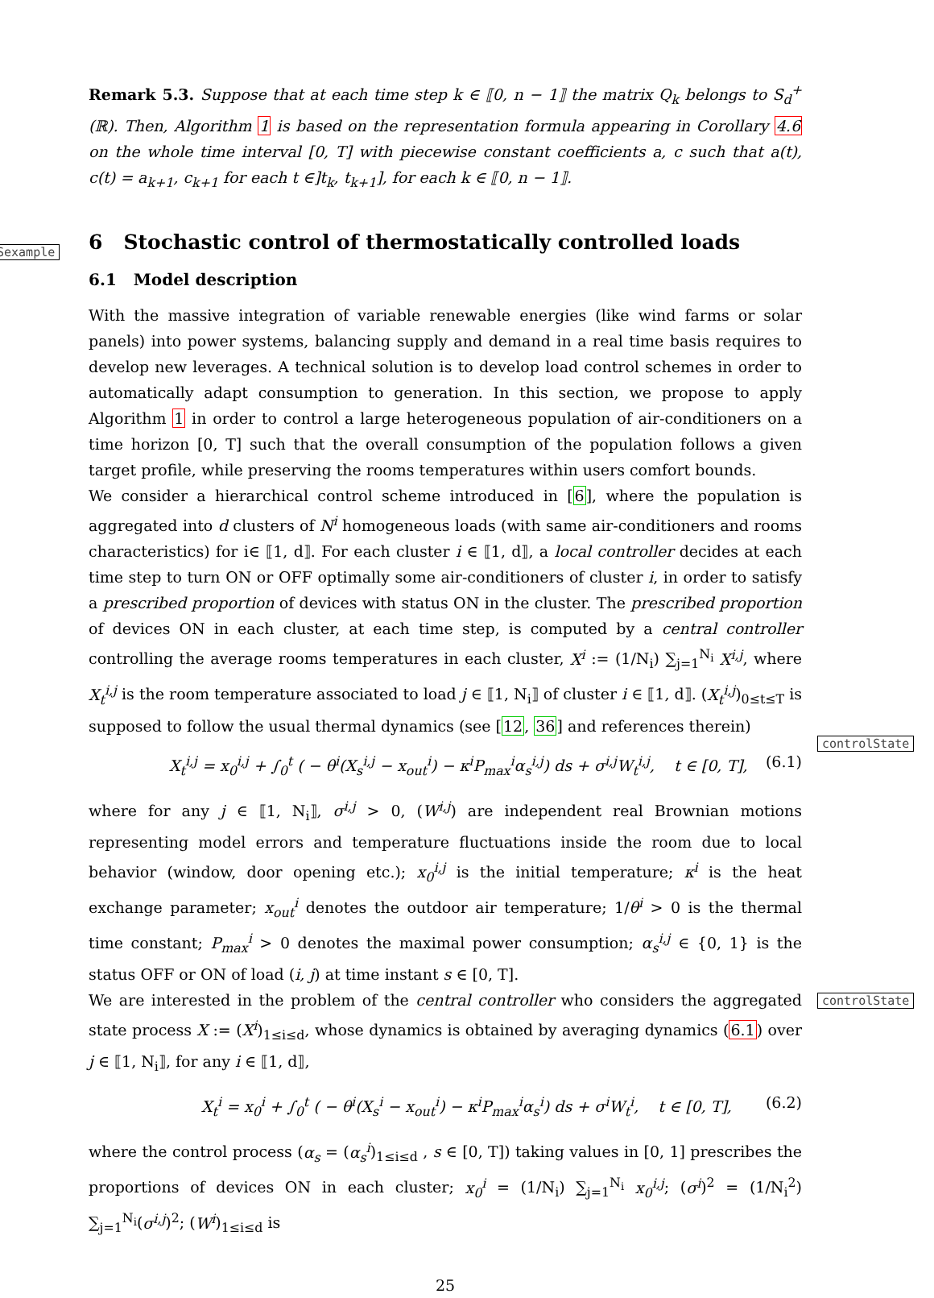Sexample
controlState
controlState
Remark 5.3. Suppose that at each time step k ∈ ⟦0, n − 1⟧ the matrix Q<sub>k</sub> belongs to S<sub>d</sub><sup>+</sup>(ℝ). Then, Algorithm 1 is based on the representation formula appearing in Corollary 4.6 on the whole time interval [0, T] with piecewise constant coefficients a, c such that a(t), c(t) = a<sub>k+1</sub>, c<sub>k+1</sub> for each t ∈]t<sub>k</sub>, t<sub>k+1</sub>], for each k ∈ ⟦0, n − 1⟧.
6 Stochastic control of thermostatically controlled loads
6.1 Model description
With the massive integration of variable renewable energies (like wind farms or solar panels) into power systems, balancing supply and demand in a real time basis requires to develop new leverages. A technical solution is to develop load control schemes in order to automatically adapt consumption to generation. In this section, we propose to apply Algorithm 1 in order to control a large heterogeneous population of air-conditioners on a time horizon [0, T] such that the overall consumption of the population follows a given target profile, while preserving the rooms temperatures within users comfort bounds.
We consider a hierarchical control scheme introduced in [6], where the population is aggregated into d clusters of N<sup>i</sup> homogeneous loads (with same air-conditioners and rooms characteristics) for i∈ ⟦1, d⟧. For each cluster i ∈ ⟦1, d⟧, a local controller decides at each time step to turn ON or OFF optimally some air-conditioners of cluster i, in order to satisfy a prescribed proportion of devices with status ON in the cluster. The prescribed proportion of devices ON in each cluster, at each time step, is computed by a central controller controlling the average rooms temperatures in each cluster, X<sup>i</sup> := (1/N<sub>i</sub>) ∑<sub>j=1</sub><sup>N<sub>i</sub></sup> X<sup>i,j</sup>, where X<sub>t</sub><sup>i,j</sup> is the room temperature associated to load j ∈ ⟦1, N<sub>i</sub>⟧ of cluster i ∈ ⟦1, d⟧. (X<sub>t</sub><sup>i,j</sup>)<sub>0≤t≤T</sub> is supposed to follow the usual thermal dynamics (see [12, 36] and references therein)
X<sub>t</sub><sup>i,j</sup> = x<sub>0</sub><sup>i,j</sup> + ∫<sub>0</sub><sup>t</sup> ( − θ<sup>i</sup>(X<sub>s</sub><sup>i,j</sup> − x<sub>out</sub><sup>i</sup>) − κ<sup>i</sup>P<sub>max</sub><sup>i</sup>α<sub>s</sub><sup>i,j</sup>) ds + σ<sup>i,j</sup>W<sub>t</sub><sup>i,j</sup>, t ∈ [0, T], (6.1)
where for any j ∈ ⟦1, N<sub>i</sub>⟧, σ<sup>i,j</sup> > 0, (W<sup>i,j</sup>) are independent real Brownian motions representing model errors and temperature fluctuations inside the room due to local behavior (window, door opening etc.); x<sub>0</sub><sup>i,j</sup> is the initial temperature; κ<sup>i</sup> is the heat exchange parameter; x<sub>out</sub><sup>i</sup> denotes the outdoor air temperature; 1/θ<sup>i</sup> > 0 is the thermal time constant; P<sub>max</sub><sup>i</sup> > 0 denotes the maximal power consumption; α<sub>s</sub><sup>i,j</sup> ∈ {0, 1} is the status OFF or ON of load (i, j) at time instant s ∈ [0, T].
We are interested in the problem of the central controller who considers the aggregated state process X := (X<sup>i</sup>)<sub>1≤i≤d</sub>, whose dynamics is obtained by averaging dynamics (6.1) over j ∈ ⟦1, N<sub>i</sub>⟧, for any i ∈ ⟦1, d⟧,
X<sub>t</sub><sup>i</sup> = x<sub>0</sub><sup>i</sup> + ∫<sub>0</sub><sup>t</sup> ( − θ<sup>i</sup>(X<sub>s</sub><sup>i</sup> − x<sub>out</sub><sup>i</sup>) − κ<sup>i</sup>P<sub>max</sub><sup>i</sup>α<sub>s</sub><sup>i</sup>) ds + σ<sup>i</sup>W<sub>t</sub><sup>i</sup>, t ∈ [0, T], (6.2)
where the control process (α<sub>s</sub> = (α<sub>s</sub><sup>i</sup>)<sub>1≤i≤d</sub> , s ∈ [0, T]) taking values in [0, 1] prescribes the proportions of devices ON in each cluster; x<sub>0</sub><sup>i</sup> = (1/N<sub>i</sub>) ∑<sub>j=1</sub><sup>N<sub>i</sub></sup> x<sub>0</sub><sup>i,j</sup>; (σ<sup>i</sup>)<sup>2</sup> = (1/N<sub>i</sub><sup>2</sup>) ∑<sub>j=1</sub><sup>N<sub>i</sub></sup>(σ<sup>i,j</sup>)<sup>2</sup>; (W<sup>i</sup>)<sub>1≤i≤d</sub> is
25